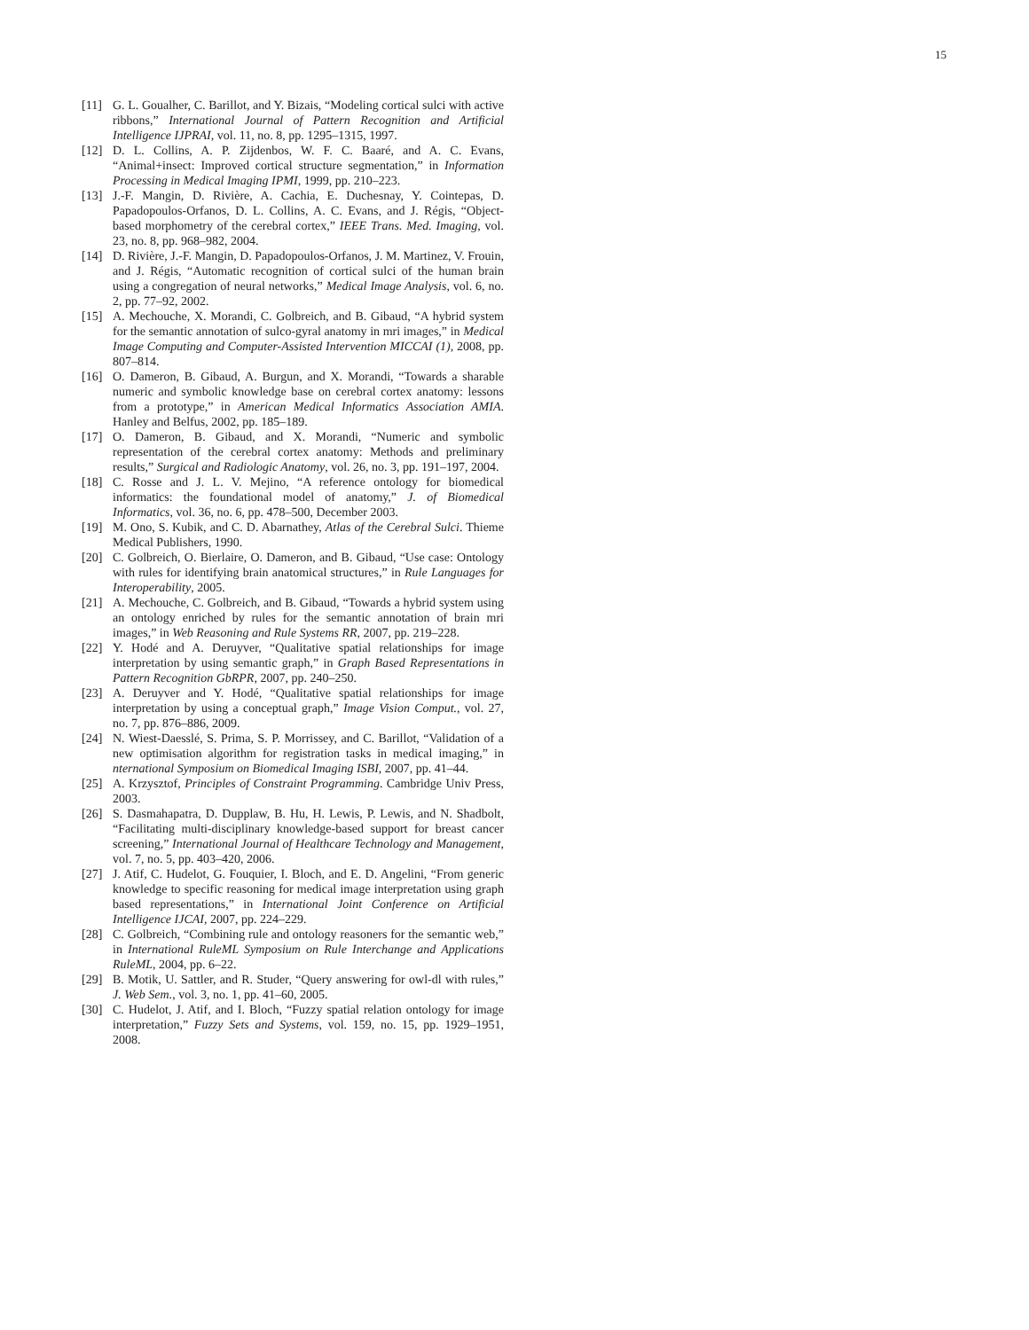15
[11] G. L. Goualher, C. Barillot, and Y. Bizais, “Modeling cortical sulci with active ribbons,” International Journal of Pattern Recognition and Artificial Intelligence IJPRAI, vol. 11, no. 8, pp. 1295–1315, 1997.
[12] D. L. Collins, A. P. Zijdenbos, W. F. C. Baaré, and A. C. Evans, “Animal+insect: Improved cortical structure segmentation,” in Information Processing in Medical Imaging IPMI, 1999, pp. 210–223.
[13] J.-F. Mangin, D. Rivière, A. Cachia, E. Duchesnay, Y. Cointepas, D. Papadopoulos-Orfanos, D. L. Collins, A. C. Evans, and J. Régis, “Object-based morphometry of the cerebral cortex,” IEEE Trans. Med. Imaging, vol. 23, no. 8, pp. 968–982, 2004.
[14] D. Rivière, J.-F. Mangin, D. Papadopoulos-Orfanos, J. M. Martinez, V. Frouin, and J. Régis, “Automatic recognition of cortical sulci of the human brain using a congregation of neural networks,” Medical Image Analysis, vol. 6, no. 2, pp. 77–92, 2002.
[15] A. Mechouche, X. Morandi, C. Golbreich, and B. Gibaud, “A hybrid system for the semantic annotation of sulco-gyral anatomy in mri images,” in Medical Image Computing and Computer-Assisted Intervention MICCAI (1), 2008, pp. 807–814.
[16] O. Dameron, B. Gibaud, A. Burgun, and X. Morandi, “Towards a sharable numeric and symbolic knowledge base on cerebral cortex anatomy: lessons from a prototype,” in American Medical Informatics Association AMIA. Hanley and Belfus, 2002, pp. 185–189.
[17] O. Dameron, B. Gibaud, and X. Morandi, “Numeric and symbolic representation of the cerebral cortex anatomy: Methods and preliminary results,” Surgical and Radiologic Anatomy, vol. 26, no. 3, pp. 191–197, 2004.
[18] C. Rosse and J. L. V. Mejino, “A reference ontology for biomedical informatics: the foundational model of anatomy,” J. of Biomedical Informatics, vol. 36, no. 6, pp. 478–500, December 2003.
[19] M. Ono, S. Kubik, and C. D. Abarnathey, Atlas of the Cerebral Sulci. Thieme Medical Publishers, 1990.
[20] C. Golbreich, O. Bierlaire, O. Dameron, and B. Gibaud, “Use case: Ontology with rules for identifying brain anatomical structures,” in Rule Languages for Interoperability, 2005.
[21] A. Mechouche, C. Golbreich, and B. Gibaud, “Towards a hybrid system using an ontology enriched by rules for the semantic annotation of brain mri images,” in Web Reasoning and Rule Systems RR, 2007, pp. 219–228.
[22] Y. Hodé and A. Deruyver, “Qualitative spatial relationships for image interpretation by using semantic graph,” in Graph Based Representations in Pattern Recognition GbRPR, 2007, pp. 240–250.
[23] A. Deruyver and Y. Hodé, “Qualitative spatial relationships for image interpretation by using a conceptual graph,” Image Vision Comput., vol. 27, no. 7, pp. 876–886, 2009.
[24] N. Wiest-Daesslé, S. Prima, S. P. Morrissey, and C. Barillot, “Validation of a new optimisation algorithm for registration tasks in medical imaging,” in nternational Symposium on Biomedical Imaging ISBI, 2007, pp. 41–44.
[25] A. Krzysztof, Principles of Constraint Programming. Cambridge Univ Press, 2003.
[26] S. Dasmahapatra, D. Dupplaw, B. Hu, H. Lewis, P. Lewis, and N. Shadbolt, “Facilitating multi-disciplinary knowledge-based support for breast cancer screening,” International Journal of Healthcare Technology and Management, vol. 7, no. 5, pp. 403–420, 2006.
[27] J. Atif, C. Hudelot, G. Fouquier, I. Bloch, and E. D. Angelini, “From generic knowledge to specific reasoning for medical image interpretation using graph based representations,” in International Joint Conference on Artificial Intelligence IJCAI, 2007, pp. 224–229.
[28] C. Golbreich, “Combining rule and ontology reasoners for the semantic web,” in International RuleML Symposium on Rule Interchange and Applications RuleML, 2004, pp. 6–22.
[29] B. Motik, U. Sattler, and R. Studer, “Query answering for owl-dl with rules,” J. Web Sem., vol. 3, no. 1, pp. 41–60, 2005.
[30] C. Hudelot, J. Atif, and I. Bloch, “Fuzzy spatial relation ontology for image interpretation,” Fuzzy Sets and Systems, vol. 159, no. 15, pp. 1929–1951, 2008.